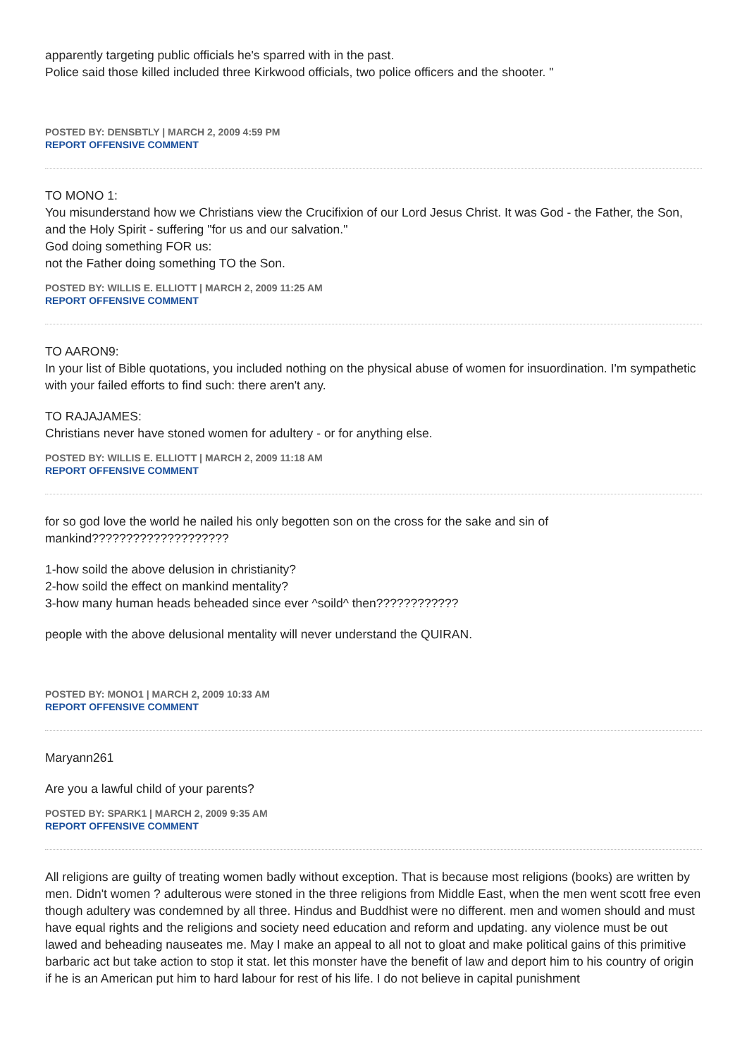apparently targeting public officials he's sparred with in the past.
Police said those killed included three Kirkwood officials, two police officers and the shooter. "
POSTED BY: DENSBTLY | MARCH 2, 2009 4:59 PM
REPORT OFFENSIVE COMMENT
TO MONO 1:
You misunderstand how we Christians view the Crucifixion of our Lord Jesus Christ. It was God - the Father, the Son, and the Holy Spirit - suffering "for us and our salvation."
God doing something FOR us:
not the Father doing something TO the Son.
POSTED BY: WILLIS E. ELLIOTT | MARCH 2, 2009 11:25 AM
REPORT OFFENSIVE COMMENT
TO AARON9:
In your list of Bible quotations, you included nothing on the physical abuse of women for insuordination. I'm sympathetic with your failed efforts to find such: there aren't any.
TO RAJAJAMES:
Christians never have stoned women for adultery - or for anything else.
POSTED BY: WILLIS E. ELLIOTT | MARCH 2, 2009 11:18 AM
REPORT OFFENSIVE COMMENT
for so god love the world he nailed his only begotten son on the cross for the sake and sin of mankind????????????????????
1-how soild the above delusion in christianity?
2-how soild the effect on mankind mentality?
3-how many human heads beheaded since ever ^soild^ then????????????
people with the above delusional mentality will never understand the QUIRAN.
POSTED BY: MONO1 | MARCH 2, 2009 10:33 AM
REPORT OFFENSIVE COMMENT
Maryann261
Are you a lawful child of your parents?
POSTED BY: SPARK1 | MARCH 2, 2009 9:35 AM
REPORT OFFENSIVE COMMENT
All religions are guilty of treating women badly without exception. That is because most religions (books) are written by men. Didn't women ? adulterous were stoned in the three religions from Middle East, when the men went scott free even though adultery was condemned by all three. Hindus and Buddhist were no different. men and women should and must have equal rights and the religions and society need education and reform and updating. any violence must be out lawed and beheading nauseates me. May I make an appeal to all not to gloat and make political gains of this primitive barbaric act but take action to stop it stat. let this monster have the benefit of law and deport him to his country of origin if he is an American put him to hard labour for rest of his life. I do not believe in capital punishment